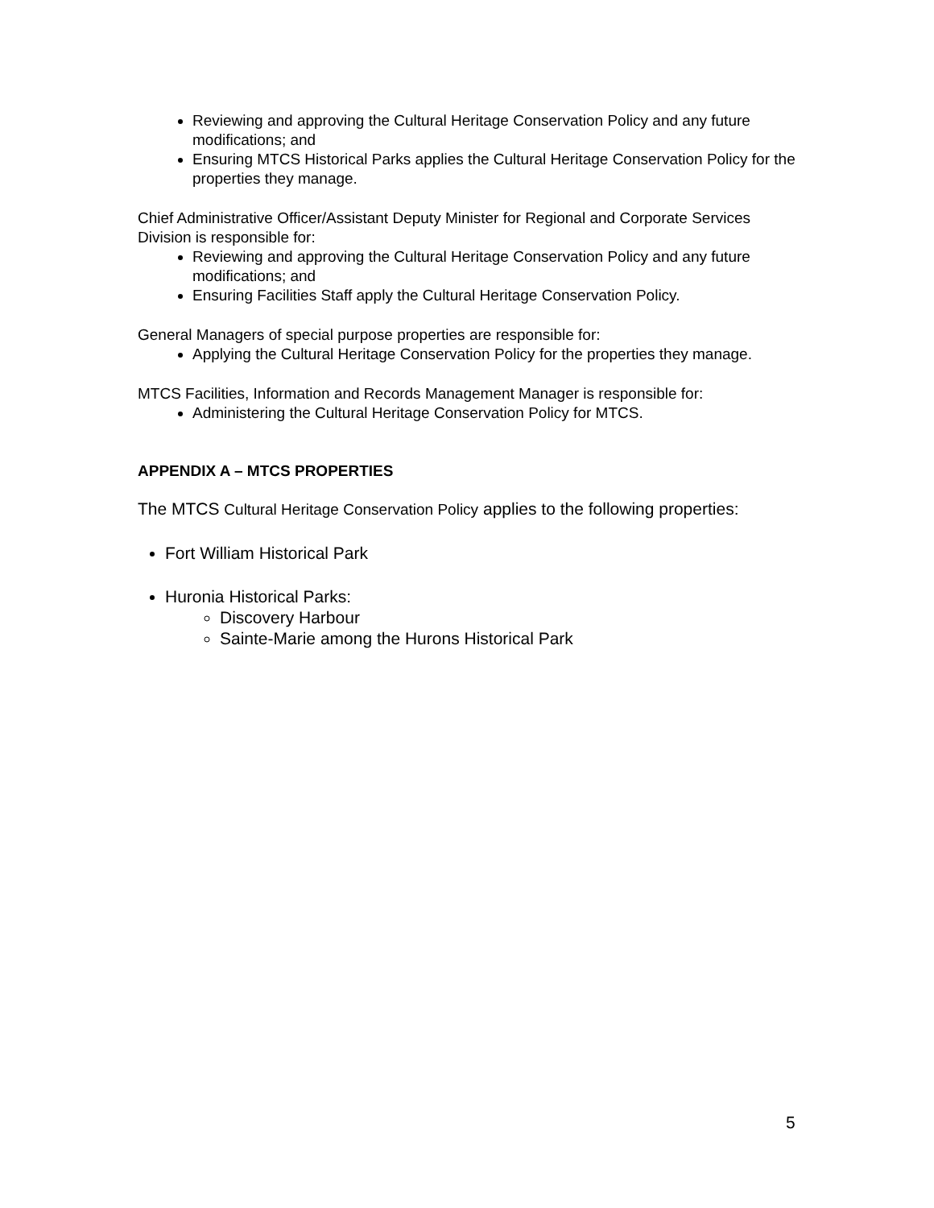Reviewing and approving the Cultural Heritage Conservation Policy and any future modifications; and
Ensuring MTCS Historical Parks applies the Cultural Heritage Conservation Policy for the properties they manage.
Chief Administrative Officer/Assistant Deputy Minister for Regional and Corporate Services Division is responsible for:
Reviewing and approving the Cultural Heritage Conservation Policy and any future modifications; and
Ensuring Facilities Staff apply the Cultural Heritage Conservation Policy.
General Managers of special purpose properties are responsible for:
Applying the Cultural Heritage Conservation Policy for the properties they manage.
MTCS Facilities, Information and Records Management Manager is responsible for:
Administering the Cultural Heritage Conservation Policy for MTCS.
APPENDIX A – MTCS PROPERTIES
The MTCS Cultural Heritage Conservation Policy applies to the following properties:
Fort William Historical Park
Huronia Historical Parks:
Discovery Harbour
Sainte-Marie among the Hurons Historical Park
5